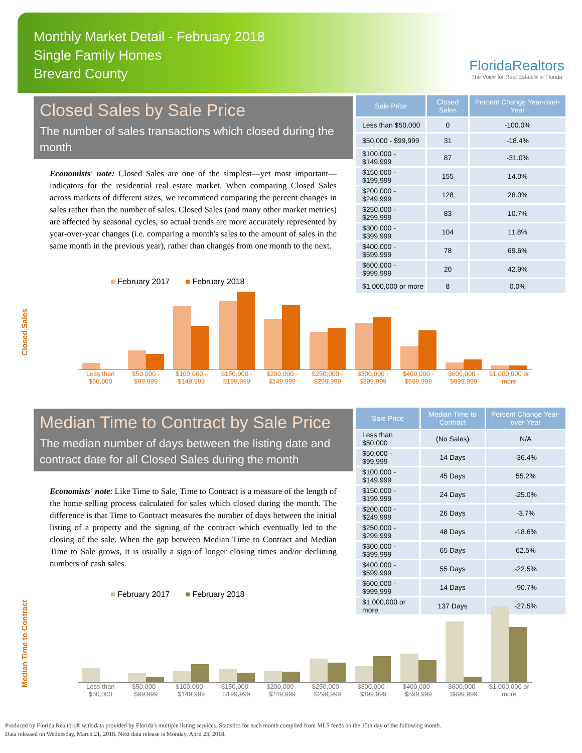Monthly Market Detail - February 2018
Single Family Homes
Brevard County
FloridaRealtors
The Voice for Real Estate® in Florida
Closed Sales by Sale Price
The number of sales transactions which closed during the month
Economists' note: Closed Sales are one of the simplest—yet most important—indicators for the residential real estate market. When comparing Closed Sales across markets of different sizes, we recommend comparing the percent changes in sales rather than the number of sales. Closed Sales (and many other market metrics) are affected by seasonal cycles, so actual trends are more accurately represented by year-over-year changes (i.e. comparing a month's sales to the amount of sales in the same month in the previous year), rather than changes from one month to the next.
| Sale Price | Closed Sales | Percent Change Year-over-Year |
| --- | --- | --- |
| Less than $50,000 | 0 | -100.0% |
| $50,000 - $99,999 | 31 | -18.4% |
| $100,000 - $149,999 | 87 | -31.0% |
| $150,000 - $199,999 | 155 | 14.0% |
| $200,000 - $249,999 | 128 | 28.0% |
| $250,000 - $299,999 | 83 | 10.7% |
| $300,000 - $399,999 | 104 | 11.8% |
| $400,000 - $599,999 | 78 | 69.6% |
| $600,000 - $999,999 | 20 | 42.9% |
| $1,000,000 or more | 8 | 0.0% |
Closed Sales
■ February 2017 ■ February 2018
Less than $50,000 $50,000 - $99,999 $100,000 - $149,999 $150,000 - $199,999 $200,000 - $249,999 $250,000 - $299,999 $300,000 - $399,999 $400,000 - $599,999 $600,000 - $999,999 $1,000,000 or more
Median Time to Contract by Sale Price
The median number of days between the listing date and contract date for all Closed Sales during the month
Economists' note: Like Time to Sale, Time to Contract is a measure of the length of the home selling process calculated for sales which closed during the month. The difference is that Time to Contract measures the number of days between the initial listing of a property and the signing of the contract which eventually led to the closing of the sale. When the gap between Median Time to Contract and Median Time to Sale grows, it is usually a sign of longer closing times and/or declining numbers of cash sales.
| Sale Price | Median Time to Contract | Percent Change Year-over-Year |
| --- | --- | --- |
| Less than $50,000 | (No Sales) | N/A |
| $50,000 - $99,999 | 14 Days | -36.4% |
| $100,000 - $149,999 | 45 Days | 55.2% |
| $150,000 - $199,999 | 24 Days | -25.0% |
| $200,000 - $249,999 | 26 Days | -3.7% |
| $250,000 - $299,999 | 48 Days | -18.6% |
| $300,000 - $399,999 | 65 Days | 62.5% |
| $400,000 - $599,999 | 55 Days | -22.5% |
| $600,000 - $999,999 | 14 Days | -90.7% |
| $1,000,000 or more | 137 Days | -27.5% |
Median Time to Contract
■ February 2017 ■ February 2018
Less than $50,000 $50,000 - $99,999 $100,000 - $149,999 $150,000 - $199,999 $200,000 - $249,999 $250,000 - $299,999 $300,000 - $399,999 $400,000 - $599,999 $600,000 - $999,999 $1,000,000 or more
Produced by Florida Realtors® with data provided by Florida's multiple listing services. Statistics for each month compiled from MLS feeds on the 15th day of the following month.
Data released on Wednesday, March 21, 2018. Next data release is Monday, April 23, 2018.